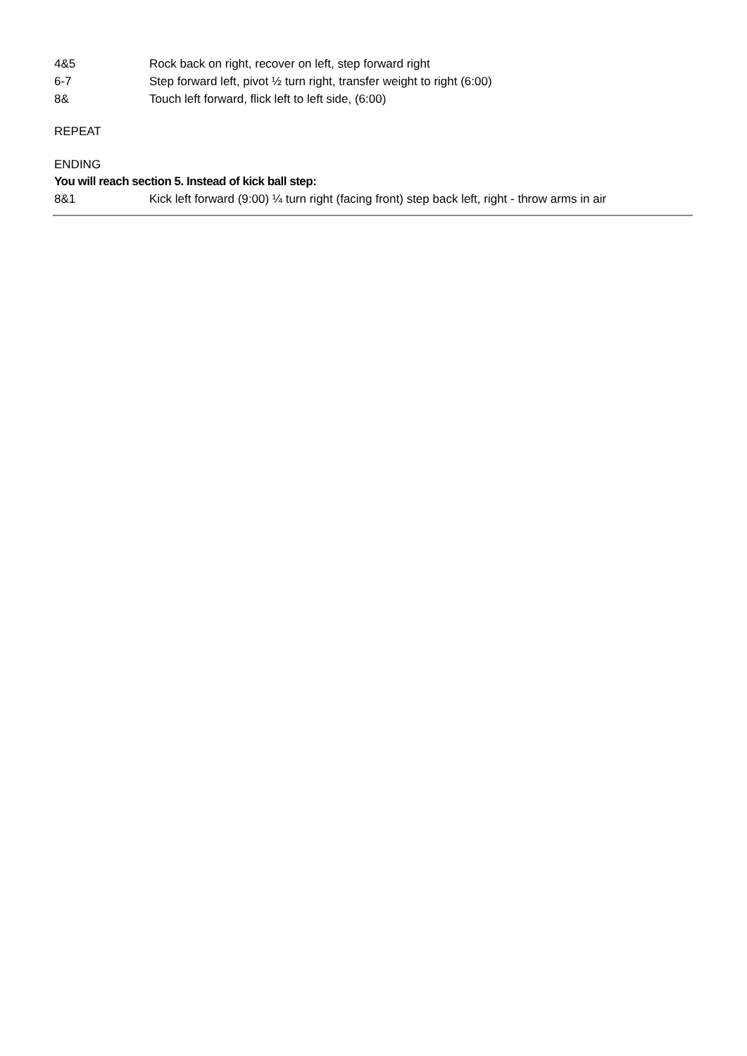4&5 Rock back on right, recover on left, step forward right
6-7 Step forward left, pivot ½ turn right, transfer weight to right (6:00)
8& Touch left forward, flick left to left side, (6:00)
REPEAT
ENDING
You will reach section 5. Instead of kick ball step:
8&1 Kick left forward (9:00) ¼ turn right (facing front) step back left, right - throw arms in air